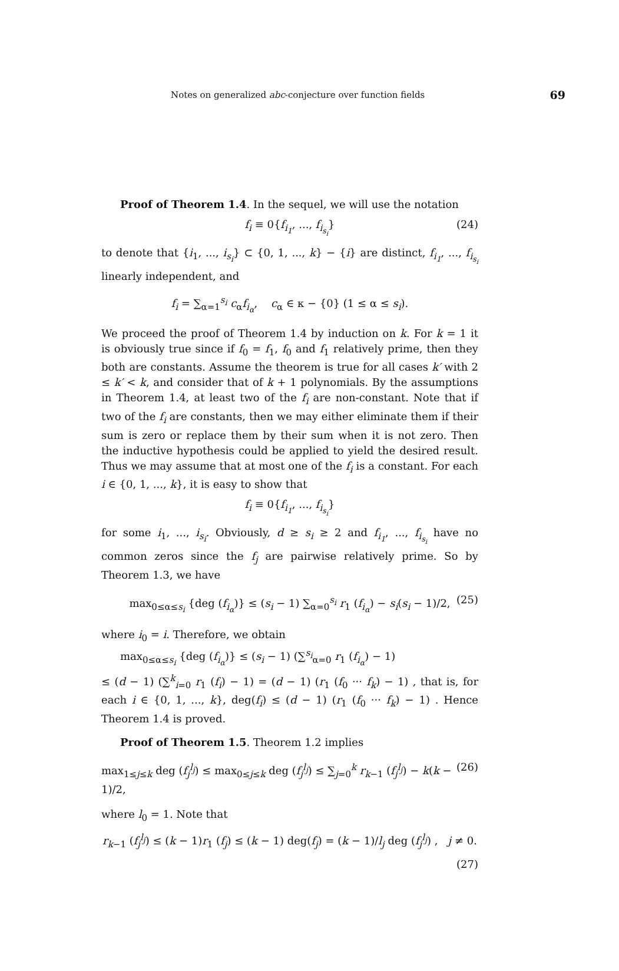Notes on generalized abc-conjecture over function fields 69
Proof of Theorem 1.4. In the sequel, we will use the notation
f<sub>i</sub> ≡ 0{f<sub>i<sub>1</sub></sub>, ..., f<sub>i<sub>s<sub>i</sub></sub></sub>} (24)
to denote that {i<sub>1</sub>, ..., i<sub>s<sub>i</sub></sub>} ⊂ {0, 1, ..., k} − {i} are distinct, f<sub>i<sub>1</sub></sub>, ..., f<sub>i<sub>s<sub>i</sub></sub></sub> linearly independent, and
f<sub>i</sub> = ∑<sub>α=1</sub><sup>s<sub>i</sub></sup> c<sub>α</sub>f<sub>i<sub>α</sub></sub>, c<sub>α</sub> ∈ κ − {0} (1 ≤ α ≤ s<sub>i</sub>).
We proceed the proof of Theorem 1.4 by induction on k. For k = 1 it is obviously true since if f<sub>0</sub> = f<sub>1</sub>, f<sub>0</sub> and f<sub>1</sub> relatively prime, then they both are constants. Assume the theorem is true for all cases k′ with 2 ≤ k′ < k, and consider that of k + 1 polynomials. By the assumptions in Theorem 1.4, at least two of the f<sub>i</sub> are non-constant. Note that if two of the f<sub>i</sub> are constants, then we may either eliminate them if their sum is zero or replace them by their sum when it is not zero. Then the inductive hypothesis could be applied to yield the desired result. Thus we may assume that at most one of the f<sub>i</sub> is a constant. For each i ∈ {0, 1, ..., k}, it is easy to show that
f<sub>i</sub> ≡ 0{f<sub>i<sub>1</sub></sub>, ..., f<sub>i<sub>s<sub>i</sub></sub></sub>}
for some i<sub>1</sub>, ..., i<sub>s<sub>i</sub></sub>. Obviously, d ≥ s<sub>i</sub> ≥ 2 and f<sub>i<sub>1</sub></sub>, ..., f<sub>i<sub>s<sub>i</sub></sub></sub> have no common zeros since the f<sub>j</sub> are pairwise relatively prime. So by Theorem 1.3, we have
max<sub>0≤α≤s<sub>i</sub></sub> {deg (f<sub>i<sub>α</sub></sub>)} ≤ (s<sub>i</sub> − 1) ∑<sub>α=0</sub><sup>s<sub>i</sub></sup> r<sub>1</sub> (f<sub>i<sub>α</sub></sub>) − s<sub>i</sub>(s<sub>i</sub> − 1)/2, (25)
where i<sub>0</sub> = i. Therefore, we obtain
max<sub>0≤α≤s<sub>i</sub></sub> {deg (f<sub>i<sub>α</sub></sub>)} ≤ (s<sub>i</sub> − 1) (∑<sup>s<sub>i</sub></sup><sub>α=0</sub> r<sub>1</sub> (f<sub>i<sub>α</sub></sub>) − 1)
≤ (d − 1) (∑<sup>k</sup><sub>i=0</sub> r<sub>1</sub> (f<sub>i</sub>) − 1) = (d − 1) (r<sub>1</sub> (f<sub>0</sub> ··· f<sub>k</sub>) − 1) , that is, for each i ∈ {0, 1, ..., k}, deg(f<sub>i</sub>) ≤ (d − 1) (r<sub>1</sub> (f<sub>0</sub> ··· f<sub>k</sub>) − 1) . Hence Theorem 1.4 is proved.
Proof of Theorem 1.5. Theorem 1.2 implies
max<sub>1≤j≤k</sub> deg (f<sub>j</sub><sup>l<sub>j</sub></sup>) ≤ max<sub>0≤j≤k</sub> deg (f<sub>j</sub><sup>l<sub>j</sub></sup>) ≤ ∑<sub>j=0</sub><sup>k</sup> r<sub>k−1</sub> (f<sub>j</sub><sup>l<sub>j</sub></sup>) − k(k − 1)/2, (26)
where l<sub>0</sub> = 1. Note that
r<sub>k−1</sub> (f<sub>j</sub><sup>l<sub>j</sub></sup>) ≤ (k − 1)r<sub>1</sub> (f<sub>j</sub>) ≤ (k − 1) deg(f<sub>j</sub>) = (k − 1)/l<sub>j</sub> deg (f<sub>j</sub><sup>l<sub>j</sub></sup>) , j ≠ 0.
(27)